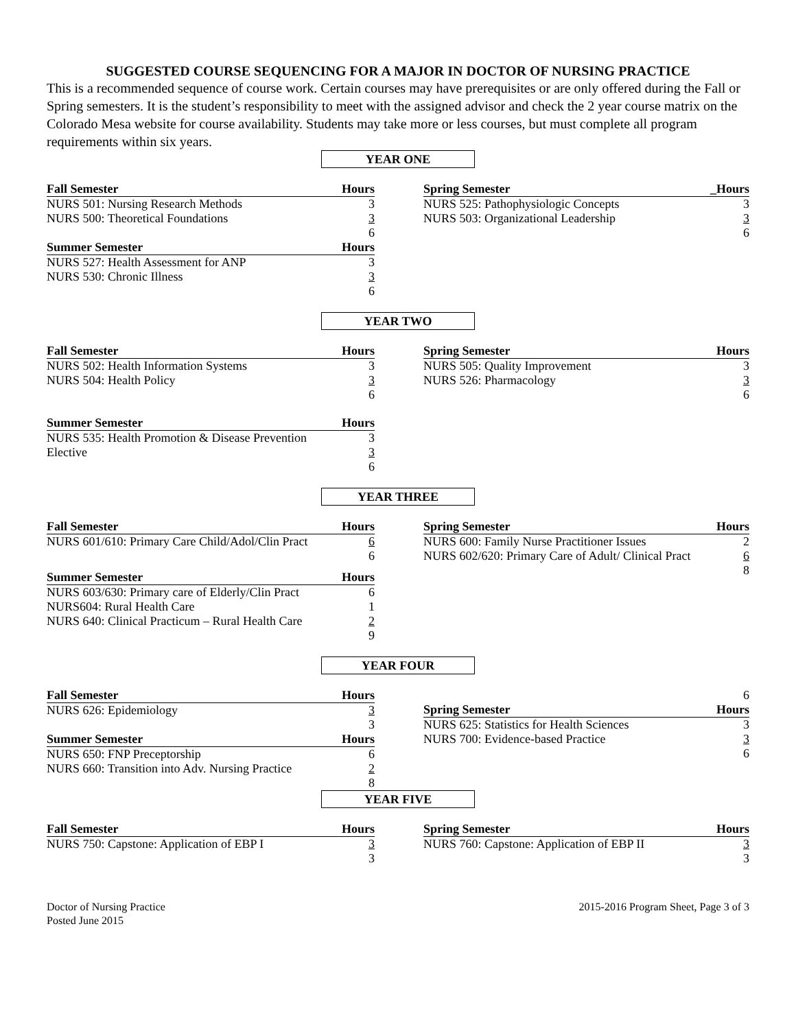SUGGESTED COURSE SEQUENCING FOR A MAJOR IN DOCTOR OF NURSING PRACTICE
This is a recommended sequence of course work. Certain courses may have prerequisites or are only offered during the Fall or Spring semesters. It is the student’s responsibility to meet with the assigned advisor and check the 2 year course matrix on the Colorado Mesa website for course availability. Students may take more or less courses, but must complete all program requirements within six years.
YEAR ONE
| Fall Semester | Hours |
| --- | --- |
| NURS 501: Nursing Research Methods | 3 |
| NURS 500: Theoretical Foundations | 3 |
| | 6 |
| Summer Semester | Hours |
| NURS 527: Health Assessment for ANP | 3 |
| NURS 530: Chronic Illness | 3 |
| | 6 |
| Spring Semester | _Hours |
| --- | --- |
| NURS 525: Pathophysiologic Concepts | 3 |
| NURS 503: Organizational Leadership | 3 |
| | 6 |
YEAR TWO
| Fall Semester | Hours |
| --- | --- |
| NURS 502: Health Information Systems | 3 |
| NURS 504: Health Policy | 3 |
| | 6 |
| Summer Semester | Hours |
| NURS 535: Health Promotion & Disease Prevention | 3 |
| Elective | 3 |
| | 6 |
| Spring Semester | Hours |
| --- | --- |
| NURS 505: Quality Improvement | 3 |
| NURS 526: Pharmacology | 3 |
| | 6 |
YEAR THREE
| Fall Semester | Hours |
| --- | --- |
| NURS 601/610: Primary Care Child/Adol/Clin Pract | 6 |
| | 6 |
| Summer Semester | Hours |
| NURS 603/630: Primary care of Elderly/Clin Pract | 6 |
| NURS604: Rural Health Care | 1 |
| NURS 640: Clinical Practicum – Rural Health Care | 2 |
| | 9 |
| Spring Semester | Hours |
| --- | --- |
| NURS 600: Family Nurse Practitioner Issues | 2 |
| NURS 602/620: Primary Care of Adult/ Clinical Pract | 6 |
| | 8 |
YEAR FOUR
| Fall Semester | Hours |
| --- | --- |
| NURS 626: Epidemiology | 3 |
| | 3 |
| Summer Semester | Hours |
| NURS 650: FNP Preceptorship | 6 |
| NURS 660: Transition into Adv. Nursing Practice | 2 |
| | 8 |
| | 6 |
| Spring Semester | Hours |
| NURS 625: Statistics for Health Sciences | 3 |
| NURS 700: Evidence-based Practice | 3 |
| | 6 |
YEAR FIVE
| Fall Semester | Hours |
| --- | --- |
| NURS 750: Capstone: Application of EBP I | 3 |
| | 3 |
| Spring Semester | Hours |
| --- | --- |
| NURS 760: Capstone: Application of EBP II | 3 |
| | 3 |
Doctor of Nursing Practice
Posted June 2015
2015-2016 Program Sheet, Page 3 of 3